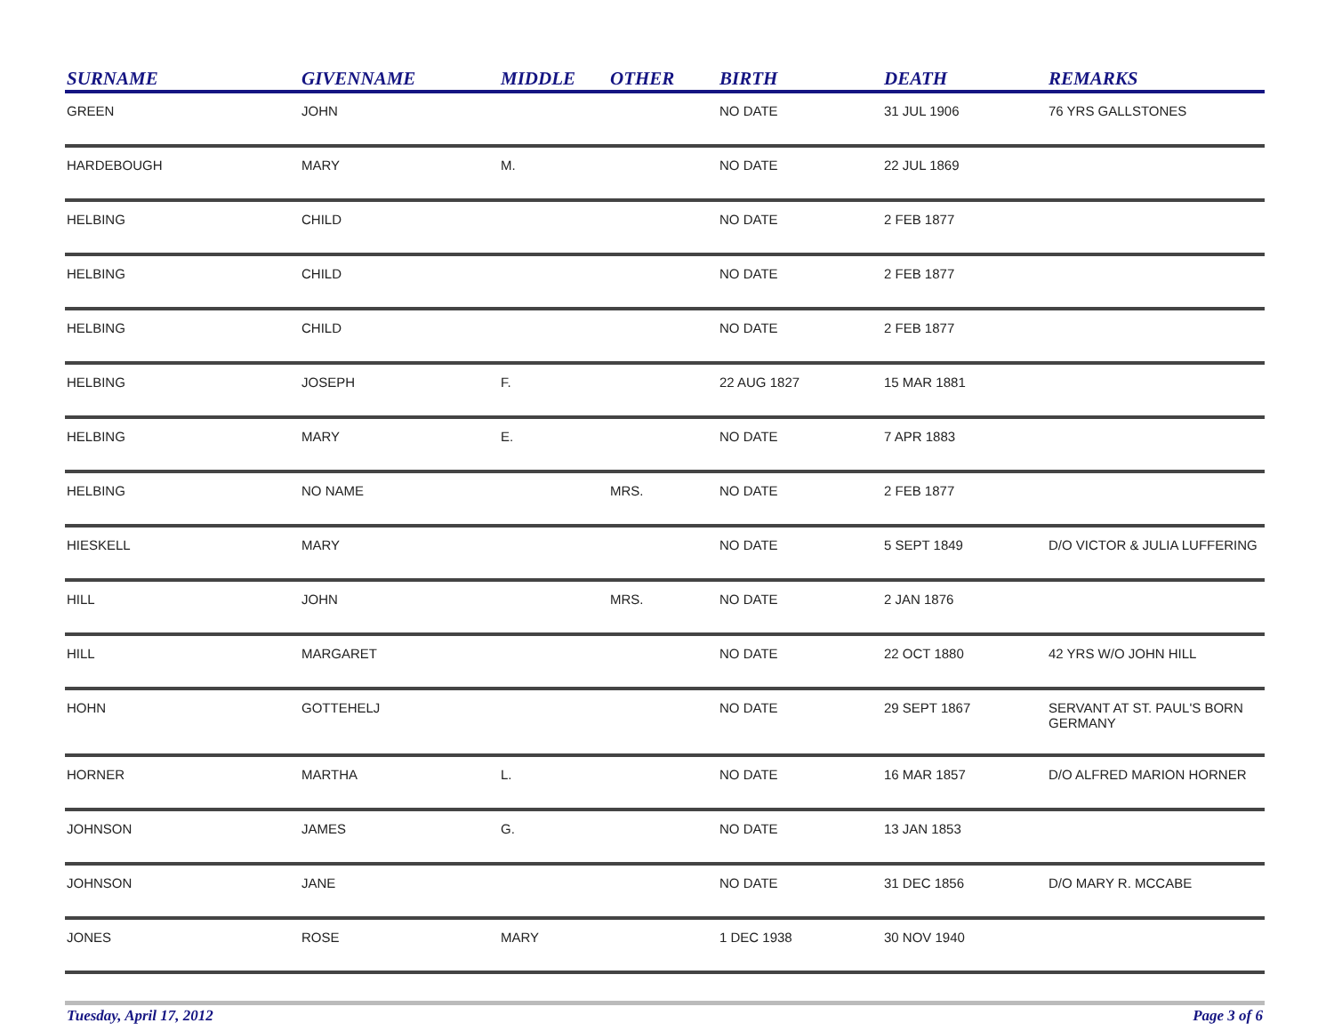| SURNAME | GIVENNAME | MIDDLE | OTHER | BIRTH | DEATH | REMARKS |
| --- | --- | --- | --- | --- | --- | --- |
| GREEN | JOHN | | | NO DATE | 31 JUL 1906 | 76 YRS GALLSTONES |
| HARDEBOUGH | MARY | M. | | NO DATE | 22 JUL 1869 | |
| HELBING | CHILD | | | NO DATE | 2 FEB 1877 | |
| HELBING | CHILD | | | NO DATE | 2 FEB 1877 | |
| HELBING | CHILD | | | NO DATE | 2 FEB 1877 | |
| HELBING | JOSEPH | F. | | 22 AUG 1827 | 15 MAR 1881 | |
| HELBING | MARY | E. | | NO DATE | 7 APR 1883 | |
| HELBING | NO NAME | | MRS. | NO DATE | 2 FEB 1877 | |
| HIESKELL | MARY | | | NO DATE | 5 SEPT 1849 | D/O VICTOR & JULIA LUFFERING |
| HILL | JOHN | | MRS. | NO DATE | 2 JAN 1876 | |
| HILL | MARGARET | | | NO DATE | 22 OCT 1880 | 42 YRS W/O JOHN HILL |
| HOHN | GOTTEHELJ | | | NO DATE | 29 SEPT 1867 | SERVANT AT ST. PAUL'S BORN GERMANY |
| HORNER | MARTHA | L. | | NO DATE | 16 MAR 1857 | D/O ALFRED MARION HORNER |
| JOHNSON | JAMES | G. | | NO DATE | 13 JAN 1853 | |
| JOHNSON | JANE | | | NO DATE | 31 DEC 1856 | D/O MARY R. MCCABE |
| JONES | ROSE | MARY | | 1 DEC 1938 | 30 NOV 1940 | |
Tuesday, April 17, 2012 Page 3 of 6